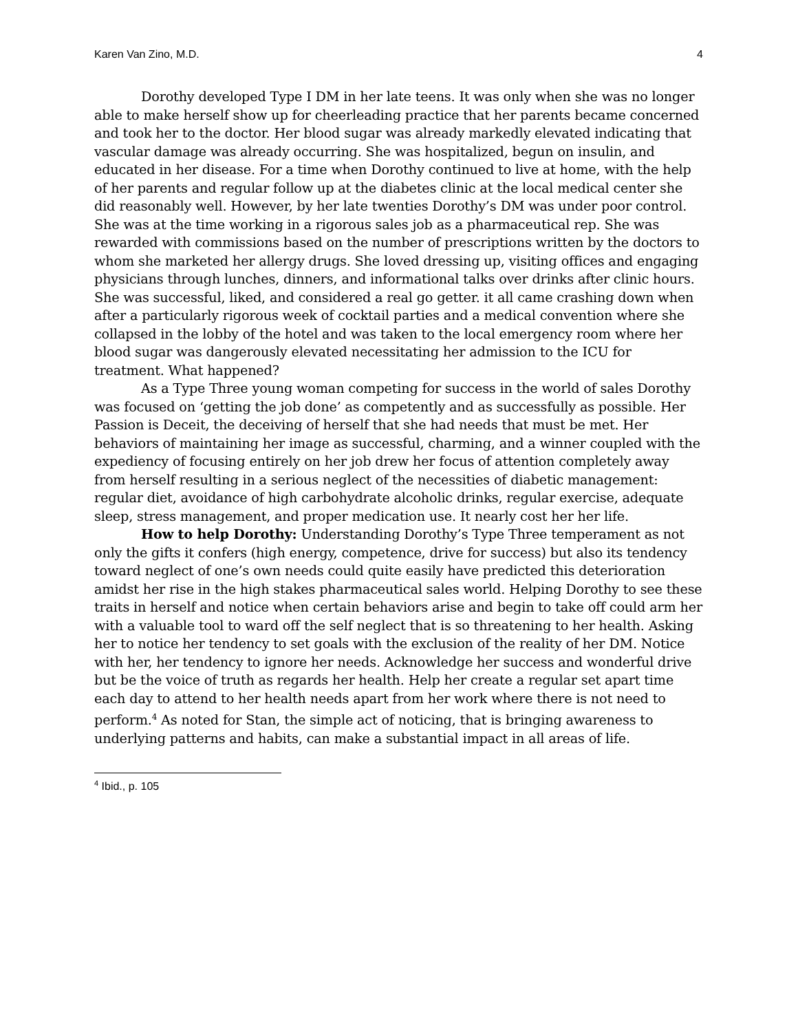Karen Van Zino, M.D. 4
Dorothy developed Type I DM in her late teens. It was only when she was no longer able to make herself show up for cheerleading practice that her parents became concerned and took her to the doctor. Her blood sugar was already markedly elevated indicating that vascular damage was already occurring. She was hospitalized, begun on insulin, and educated in her disease. For a time when Dorothy continued to live at home, with the help of her parents and regular follow up at the diabetes clinic at the local medical center she did reasonably well. However, by her late twenties Dorothy’s DM was under poor control. She was at the time working in a rigorous sales job as a pharmaceutical rep. She was rewarded with commissions based on the number of prescriptions written by the doctors to whom she marketed her allergy drugs. She loved dressing up, visiting offices and engaging physicians through lunches, dinners, and informational talks over drinks after clinic hours. She was successful, liked, and considered a real go getter. it all came crashing down when after a particularly rigorous week of cocktail parties and a medical convention where she collapsed in the lobby of the hotel and was taken to the local emergency room where her blood sugar was dangerously elevated necessitating her admission to the ICU for treatment. What happened?
As a Type Three young woman competing for success in the world of sales Dorothy was focused on ‘getting the job done’ as competently and as successfully as possible. Her Passion is Deceit, the deceiving of herself that she had needs that must be met. Her behaviors of maintaining her image as successful, charming, and a winner coupled with the expediency of focusing entirely on her job drew her focus of attention completely away from herself resulting in a serious neglect of the necessities of diabetic management: regular diet, avoidance of high carbohydrate alcoholic drinks, regular exercise, adequate sleep, stress management, and proper medication use. It nearly cost her her life.
How to help Dorothy: Understanding Dorothy’s Type Three temperament as not only the gifts it confers (high energy, competence, drive for success) but also its tendency toward neglect of one’s own needs could quite easily have predicted this deterioration amidst her rise in the high stakes pharmaceutical sales world. Helping Dorothy to see these traits in herself and notice when certain behaviors arise and begin to take off could arm her with a valuable tool to ward off the self neglect that is so threatening to her health. Asking her to notice her tendency to set goals with the exclusion of the reality of her DM. Notice with her, her tendency to ignore her needs. Acknowledge her success and wonderful drive but be the voice of truth as regards her health. Help her create a regular set apart time each day to attend to her health needs apart from her work where there is not need to perform.<sup>4</sup> As noted for Stan, the simple act of noticing, that is bringing awareness to underlying patterns and habits, can make a substantial impact in all areas of life.
<sup>4</sup> Ibid., p. 105